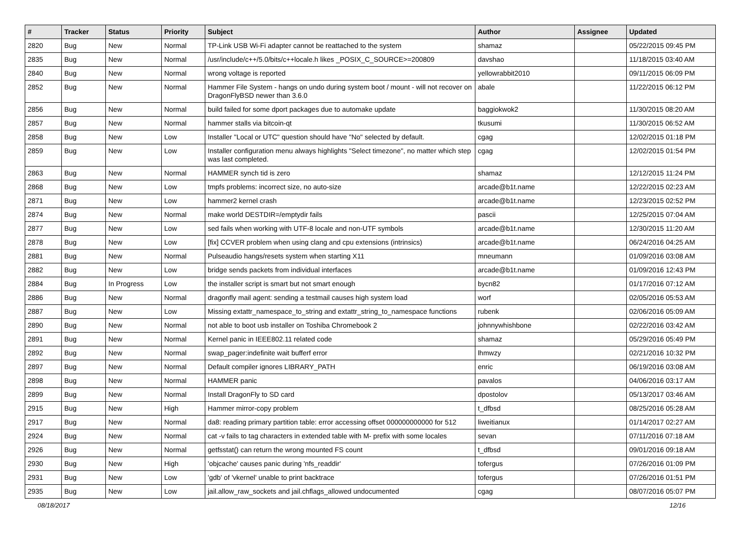| # | Tracker | Status | Priority | Subject | Author | Assignee | Updated |
| --- | --- | --- | --- | --- | --- | --- | --- |
| 2820 | Bug | New | Normal | TP-Link USB Wi-Fi adapter cannot be reattached to the system | shamaz | | 05/22/2015 09:45 PM |
| 2835 | Bug | New | Normal | /usr/include/c++/5.0/bits/c++locale.h likes _POSIX_C_SOURCE>=200809 | davshao | | 11/18/2015 03:40 AM |
| 2840 | Bug | New | Normal | wrong voltage is reported | yellowrabbit2010 | | 09/11/2015 06:09 PM |
| 2852 | Bug | New | Normal | Hammer File System - hangs on undo during system boot / mount - will not recover on DragonFlyBSD newer than 3.6.0 | abale | | 11/22/2015 06:12 PM |
| 2856 | Bug | New | Normal | build failed for some dport packages due to automake update | baggiokwok2 | | 11/30/2015 08:20 AM |
| 2857 | Bug | New | Normal | hammer stalls via bitcoin-qt | tkusumi | | 11/30/2015 06:52 AM |
| 2858 | Bug | New | Low | Installer "Local or UTC" question should have "No" selected by default. | cgag | | 12/02/2015 01:18 PM |
| 2859 | Bug | New | Low | Installer configuration menu always highlights "Select timezone", no matter which step was last completed. | cgag | | 12/02/2015 01:54 PM |
| 2863 | Bug | New | Normal | HAMMER synch tid is zero | shamaz | | 12/12/2015 11:24 PM |
| 2868 | Bug | New | Low | tmpfs problems: incorrect size, no auto-size | arcade@b1t.name | | 12/22/2015 02:23 AM |
| 2871 | Bug | New | Low | hammer2 kernel crash | arcade@b1t.name | | 12/23/2015 02:52 PM |
| 2874 | Bug | New | Normal | make world DESTDIR=/emptydir fails | pascii | | 12/25/2015 07:04 AM |
| 2877 | Bug | New | Low | sed fails when working with UTF-8 locale and non-UTF symbols | arcade@b1t.name | | 12/30/2015 11:20 AM |
| 2878 | Bug | New | Low | [fix] CCVER problem when using clang and cpu extensions (intrinsics) | arcade@b1t.name | | 06/24/2016 04:25 AM |
| 2881 | Bug | New | Normal | Pulseaudio hangs/resets system when starting X11 | mneumann | | 01/09/2016 03:08 AM |
| 2882 | Bug | New | Low | bridge sends packets from individual interfaces | arcade@b1t.name | | 01/09/2016 12:43 PM |
| 2884 | Bug | In Progress | Low | the installer script is smart but not smart enough | bycn82 | | 01/17/2016 07:12 AM |
| 2886 | Bug | New | Normal | dragonfly mail agent: sending a testmail causes high system load | worf | | 02/05/2016 05:53 AM |
| 2887 | Bug | New | Low | Missing extattr_namespace_to_string and extattr_string_to_namespace functions | rubenk | | 02/06/2016 05:09 AM |
| 2890 | Bug | New | Normal | not able to boot usb installer on Toshiba Chromebook 2 | johnnywhishbone | | 02/22/2016 03:42 AM |
| 2891 | Bug | New | Normal | Kernel panic in IEEE802.11 related code | shamaz | | 05/29/2016 05:49 PM |
| 2892 | Bug | New | Normal | swap_pager:indefinite wait bufferf error | lhmwzy | | 02/21/2016 10:32 PM |
| 2897 | Bug | New | Normal | Default compiler ignores LIBRARY_PATH | enric | | 06/19/2016 03:08 AM |
| 2898 | Bug | New | Normal | HAMMER panic | pavalos | | 04/06/2016 03:17 AM |
| 2899 | Bug | New | Normal | Install DragonFly to SD card | dpostolov | | 05/13/2017 03:46 AM |
| 2915 | Bug | New | High | Hammer mirror-copy problem | t_dfbsd | | 08/25/2016 05:28 AM |
| 2917 | Bug | New | Normal | da8: reading primary partition table: error accessing offset 000000000000 for 512 | liweitianux | | 01/14/2017 02:27 AM |
| 2924 | Bug | New | Normal | cat -v fails to tag characters in extended table with M- prefix with some locales | sevan | | 07/11/2016 07:18 AM |
| 2926 | Bug | New | Normal | getfsstat() can return the wrong mounted FS count | t_dfbsd | | 09/01/2016 09:18 AM |
| 2930 | Bug | New | High | 'objcache' causes panic during 'nfs_readdir' | tofergus | | 07/26/2016 01:09 PM |
| 2931 | Bug | New | Low | 'gdb' of 'vkernel' unable to print backtrace | tofergus | | 07/26/2016 01:51 PM |
| 2935 | Bug | New | Low | jail.allow_raw_sockets and jail.chflags_allowed undocumented | cgag | | 08/07/2016 05:07 PM |
08/18/2017 12/16